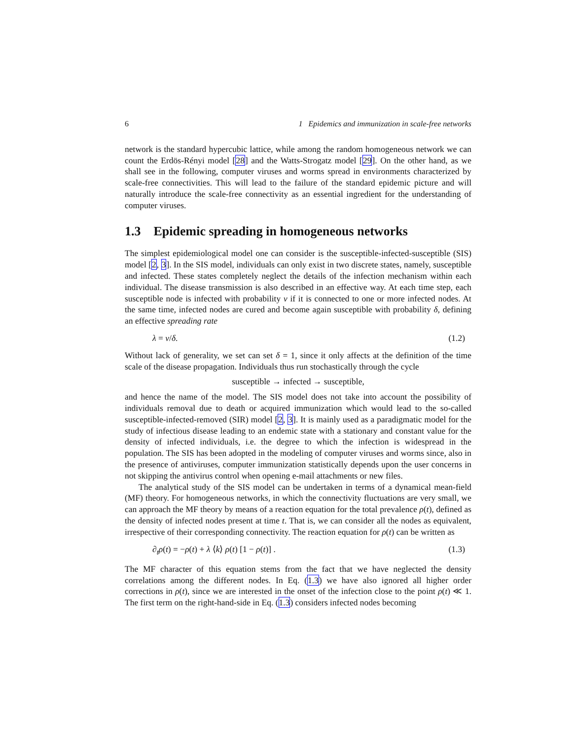6 1 Epidemics and immunization in scale-free networks
network is the standard hypercubic lattice, while among the random homogeneous network we can count the Erdös-Rényi model [28] and the Watts-Strogatz model [29]. On the other hand, as we shall see in the following, computer viruses and worms spread in environments characterized by scale-free connectivities. This will lead to the failure of the standard epidemic picture and will naturally introduce the scale-free connectivity as an essential ingredient for the understanding of computer viruses.
1.3 Epidemic spreading in homogeneous networks
The simplest epidemiological model one can consider is the susceptible-infected-susceptible (SIS) model [2, 3]. In the SIS model, individuals can only exist in two discrete states, namely, susceptible and infected. These states completely neglect the details of the infection mechanism within each individual. The disease transmission is also described in an effective way. At each time step, each susceptible node is infected with probability ν if it is connected to one or more infected nodes. At the same time, infected nodes are cured and become again susceptible with probability δ, defining an effective spreading rate
λ = ν/δ. (1.2)
Without lack of generality, we set can set δ = 1, since it only affects at the definition of the time scale of the disease propagation. Individuals thus run stochastically through the cycle
susceptible → infected → susceptible,
and hence the name of the model. The SIS model does not take into account the possibility of individuals removal due to death or acquired immunization which would lead to the so-called susceptible-infected-removed (SIR) model [2, 3]. It is mainly used as a paradigmatic model for the study of infectious disease leading to an endemic state with a stationary and constant value for the density of infected individuals, i.e. the degree to which the infection is widespread in the population. The SIS has been adopted in the modeling of computer viruses and worms since, also in the presence of antiviruses, computer immunization statistically depends upon the user concerns in not skipping the antivirus control when opening e-mail attachments or new files.
The analytical study of the SIS model can be undertaken in terms of a dynamical mean-field (MF) theory. For homogeneous networks, in which the connectivity fluctuations are very small, we can approach the MF theory by means of a reaction equation for the total prevalence ρ(t), defined as the density of infected nodes present at time t. That is, we can consider all the nodes as equivalent, irrespective of their corresponding connectivity. The reaction equation for ρ(t) can be written as
∂<sub>t</sub>ρ(t) = −ρ(t) + λ ⟨k⟩ ρ(t) [1 − ρ(t)] . (1.3)
The MF character of this equation stems from the fact that we have neglected the density correlations among the different nodes. In Eq. (1.3) we have also ignored all higher order corrections in ρ(t), since we are interested in the onset of the infection close to the point ρ(t) ≪ 1. The first term on the right-hand-side in Eq. (1.3) considers infected nodes becoming